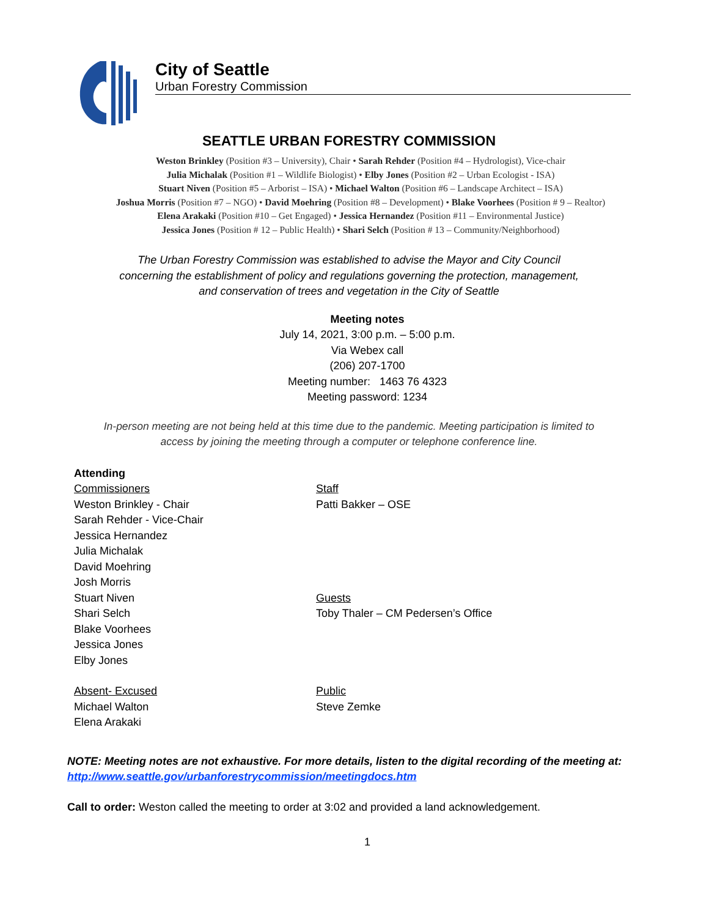City of Seattle
Urban Forestry Commission
SEATTLE URBAN FORESTRY COMMISSION
Weston Brinkley (Position #3 – University), Chair • Sarah Rehder (Position #4 – Hydrologist), Vice-chair
Julia Michalak (Position #1 – Wildlife Biologist) • Elby Jones (Position #2 – Urban Ecologist - ISA)
Stuart Niven (Position #5 – Arborist – ISA) • Michael Walton (Position #6 – Landscape Architect – ISA)
Joshua Morris (Position #7 – NGO) • David Moehring (Position #8 – Development) • Blake Voorhees (Position # 9 – Realtor)
Elena Arakaki (Position #10 – Get Engaged) • Jessica Hernandez (Position #11 – Environmental Justice)
Jessica Jones (Position # 12 – Public Health) • Shari Selch (Position # 13 – Community/Neighborhood)
The Urban Forestry Commission was established to advise the Mayor and City Council
concerning the establishment of policy and regulations governing the protection, management,
and conservation of trees and vegetation in the City of Seattle
Meeting notes
July 14, 2021, 3:00 p.m. – 5:00 p.m.
Via Webex call
(206) 207-1700
Meeting number: 1463 76 4323
Meeting password: 1234
In-person meeting are not being held at this time due to the pandemic. Meeting participation is limited to
access by joining the meeting through a computer or telephone conference line.
Attending
Commissioners
Weston Brinkley - Chair
Sarah Rehder - Vice-Chair
Jessica Hernandez
Julia Michalak
David Moehring
Josh Morris
Stuart Niven
Shari Selch
Blake Voorhees
Jessica Jones
Elby Jones
Staff
Patti Bakker – OSE
Guests
Toby Thaler – CM Pedersen’s Office
Absent- Excused
Michael Walton
Elena Arakaki
Public
Steve Zemke
NOTE: Meeting notes are not exhaustive. For more details, listen to the digital recording of the meeting at: http://www.seattle.gov/urbanforestrycommission/meetingdocs.htm
Call to order: Weston called the meeting to order at 3:02 and provided a land acknowledgement.
1